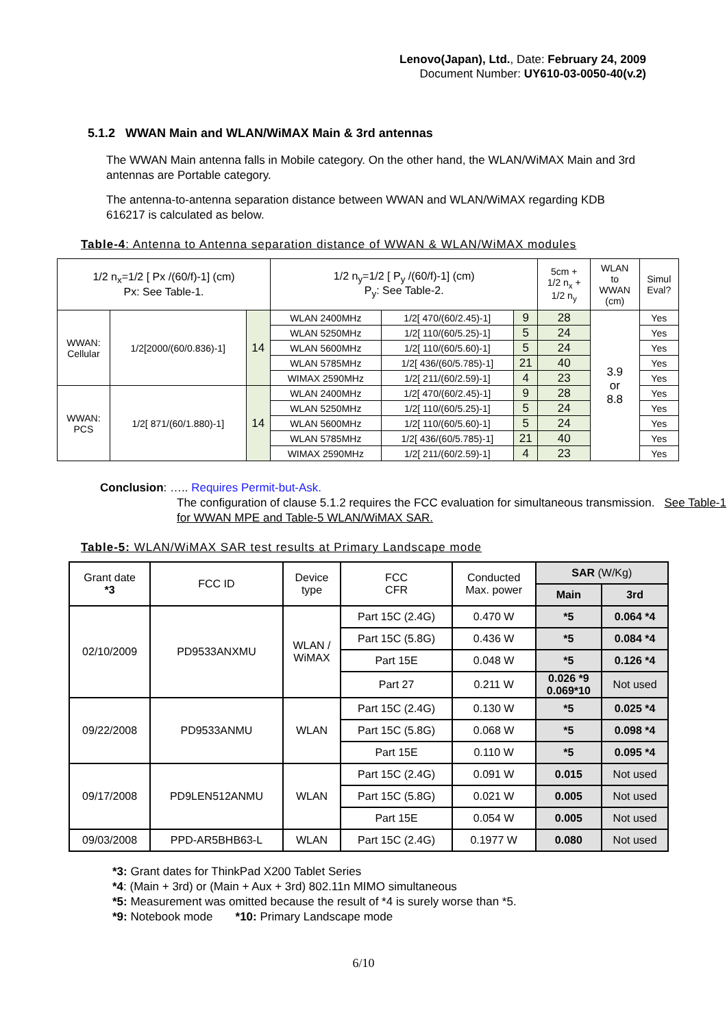Lenovo(Japan), Ltd., Date: February 24, 2009
Document Number: UY610-03-0050-40(v.2)
5.1.2 WWAN Main and WLAN/WiMAX Main & 3rd antennas
The WWAN Main antenna falls in Mobile category. On the other hand, the WLAN/WiMAX Main and 3rd antennas are Portable category.
The antenna-to-antenna separation distance between WWAN and WLAN/WiMAX regarding KDB 616217 is calculated as below.
Table-4: Antenna to Antenna separation distance of WWAN & WLAN/WiMAX modules
| 1/2 n<sub>x</sub>=1/2 [ Px /(60/f)-1] (cm) Px: See Table-1. | | | 1/2 n<sub>y</sub>=1/2 [ P<sub>y</sub> /(60/f)-1] (cm) P<sub>y</sub>: See Table-2. | | | 5cm + 1/2 n<sub>x</sub> + 1/2 n<sub>y</sub> | WLAN to WWAN (cm) | Simul Eval? |
| WWAN: Cellular | 1/2[2000/(60/0.836)-1] | 14 | WLAN 2400MHz | 1/2[ 470/(60/2.45)-1] | 9 | 28 | 3.9 or 8.8 | Yes |
| | | | WLAN 5250MHz | 1/2[ 110/(60/5.25)-1] | 5 | 24 | | Yes |
| | | | WLAN 5600MHz | 1/2[ 110/(60/5.60)-1] | 5 | 24 | | Yes |
| | | | WLAN 5785MHz | 1/2[ 436/(60/5.785)-1] | 21 | 40 | | Yes |
| | | | WIMAX 2590MHz | 1/2[ 211/(60/2.59)-1] | 4 | 23 | | Yes |
| WWAN: PCS | 1/2[ 871/(60/1.880)-1] | 14 | WLAN 2400MHz | 1/2[ 470/(60/2.45)-1] | 9 | 28 | | Yes |
| | | | WLAN 5250MHz | 1/2[ 110/(60/5.25)-1] | 5 | 24 | | Yes |
| | | | WLAN 5600MHz | 1/2[ 110/(60/5.60)-1] | 5 | 24 | | Yes |
| | | | WLAN 5785MHz | 1/2[ 436/(60/5.785)-1] | 21 | 40 | | Yes |
| | | | WIMAX 2590MHz | 1/2[ 211/(60/2.59)-1] | 4 | 23 | | Yes |
Conclusion: ….. Requires Permit-but-Ask.
The configuration of clause 5.1.2 requires the FCC evaluation for simultaneous transmission. See Table-1 for WWAN MPE and Table-5 WLAN/WiMAX SAR.
Table-5: WLAN/WiMAX SAR test results at Primary Landscape mode
| Grant date *3 | FCC ID | Device type | FCC CFR | Conducted Max. power | SAR (W/Kg) | |
| --- | --- | --- | --- | --- | --- | --- |
| | | | | | Main | 3rd |
| 02/10/2009 | PD9533ANXMU | WLAN / WiMAX | Part 15C (2.4G) | 0.470 W | *5 | 0.064 *4 |
| | | | Part 15C (5.8G) | 0.436 W | *5 | 0.084 *4 |
| | | | Part 15E | 0.048 W | *5 | 0.126 *4 |
| | | | Part 27 | 0.211 W | 0.026 *9 0.069*10 | Not used |
| 09/22/2008 | PD9533ANMU | WLAN | Part 15C (2.4G) | 0.130 W | *5 | 0.025 *4 |
| | | | Part 15C (5.8G) | 0.068 W | *5 | 0.098 *4 |
| | | | Part 15E | 0.110 W | *5 | 0.095 *4 |
| 09/17/2008 | PD9LEN512ANMU | WLAN | Part 15C (2.4G) | 0.091 W | 0.015 | Not used |
| | | | Part 15C (5.8G) | 0.021 W | 0.005 | Not used |
| | | | Part 15E | 0.054 W | 0.005 | Not used |
| 09/03/2008 | PPD-AR5BHB63-L | WLAN | Part 15C (2.4G) | 0.1977 W | 0.080 | Not used |
*3: Grant dates for ThinkPad X200 Tablet Series
*4: (Main + 3rd) or (Main + Aux + 3rd) 802.11n MIMO simultaneous
*5: Measurement was omitted because the result of *4 is surely worse than *5.
*9: Notebook mode *10: Primary Landscape mode
6/10